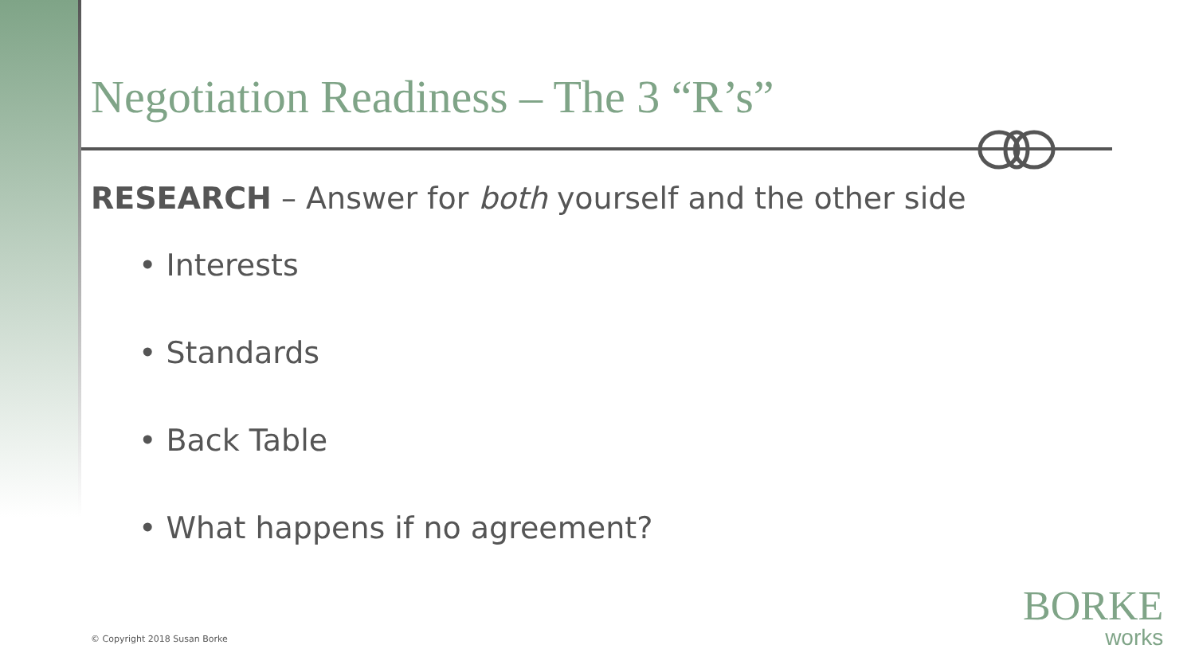Negotiation Readiness – The 3 “R’s”
RESEARCH – Answer for both yourself and the other side
• Interests
• Standards
• Back Table
• What happens if no agreement?
© Copyright 2018 Susan Borke
BORKE
works